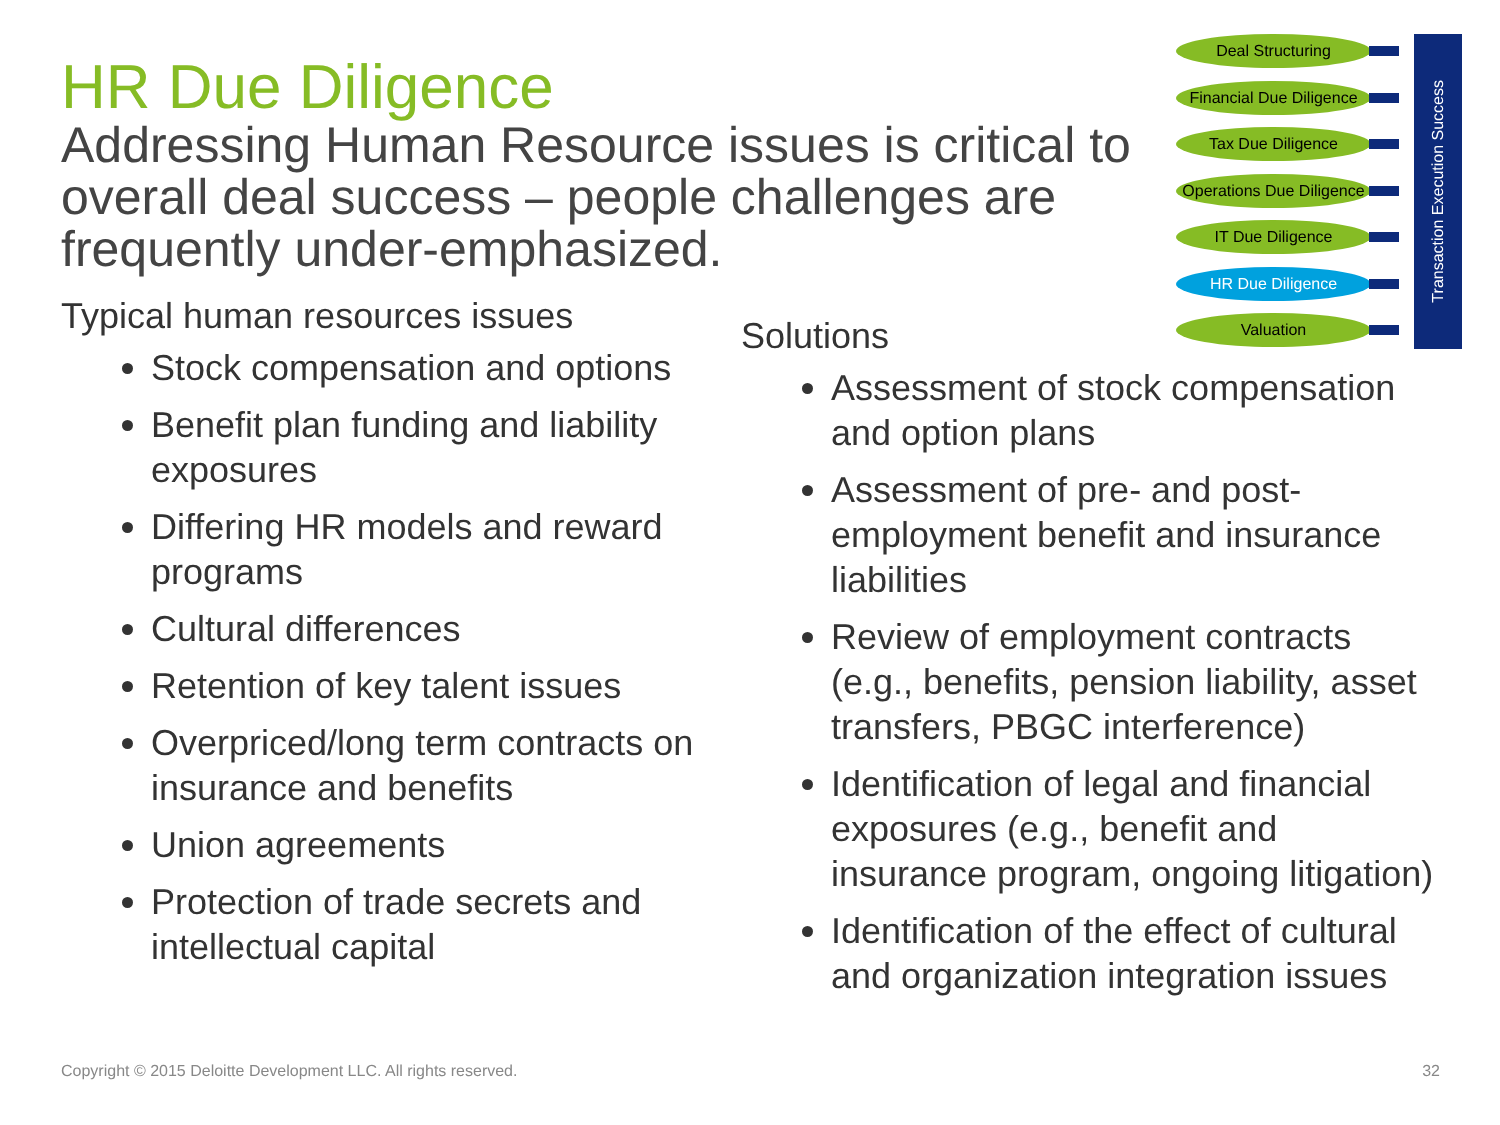HR Due Diligence
Addressing Human Resource issues is critical to overall deal success – people challenges are frequently under-emphasized.
Deal Structuring
Financial Due Diligence
Tax Due Diligence
Operations Due Diligence
IT Due Diligence
HR Due Diligence
Valuation
Transaction Execution Success
Typical human resources issues
Stock compensation and options
Benefit plan funding and liability exposures
Differing HR models and reward programs
Cultural differences
Retention of key talent issues
Overpriced/long term contracts on insurance and benefits
Union agreements
Protection of trade secrets and intellectual capital
Solutions
Assessment of stock compensation and option plans
Assessment of pre- and post-employment benefit and insurance liabilities
Review of employment contracts (e.g., benefits, pension liability, asset transfers, PBGC interference)
Identification of legal and financial exposures (e.g., benefit and insurance program, ongoing litigation)
Identification of the effect of cultural and organization integration issues
Copyright © 2015 Deloitte Development LLC. All rights reserved. 32